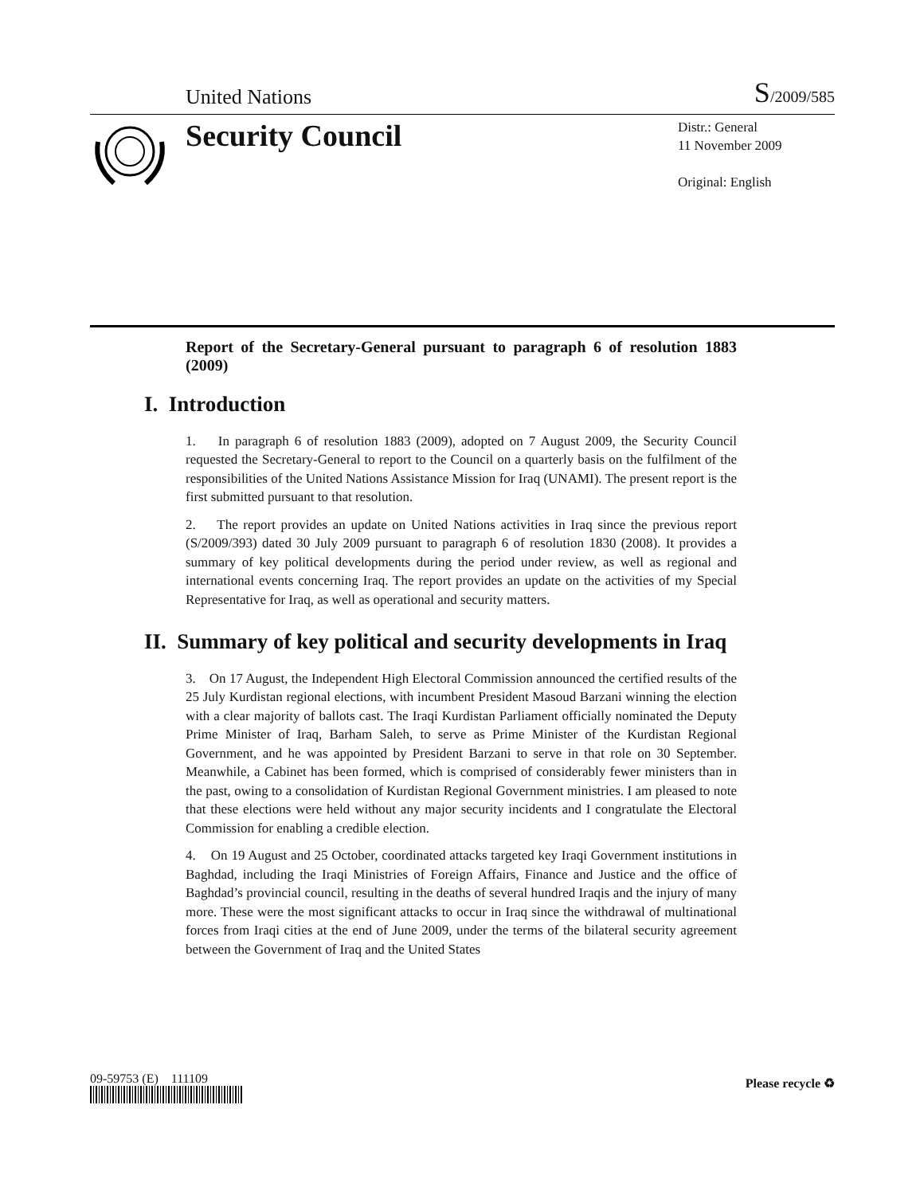United Nations S/2009/585
Security Council
Distr.: General
11 November 2009
Original: English
Report of the Secretary-General pursuant to paragraph 6 of resolution 1883 (2009)
I. Introduction
1. In paragraph 6 of resolution 1883 (2009), adopted on 7 August 2009, the Security Council requested the Secretary-General to report to the Council on a quarterly basis on the fulfilment of the responsibilities of the United Nations Assistance Mission for Iraq (UNAMI). The present report is the first submitted pursuant to that resolution.
2. The report provides an update on United Nations activities in Iraq since the previous report (S/2009/393) dated 30 July 2009 pursuant to paragraph 6 of resolution 1830 (2008). It provides a summary of key political developments during the period under review, as well as regional and international events concerning Iraq. The report provides an update on the activities of my Special Representative for Iraq, as well as operational and security matters.
II. Summary of key political and security developments in Iraq
3. On 17 August, the Independent High Electoral Commission announced the certified results of the 25 July Kurdistan regional elections, with incumbent President Masoud Barzani winning the election with a clear majority of ballots cast. The Iraqi Kurdistan Parliament officially nominated the Deputy Prime Minister of Iraq, Barham Saleh, to serve as Prime Minister of the Kurdistan Regional Government, and he was appointed by President Barzani to serve in that role on 30 September. Meanwhile, a Cabinet has been formed, which is comprised of considerably fewer ministers than in the past, owing to a consolidation of Kurdistan Regional Government ministries. I am pleased to note that these elections were held without any major security incidents and I congratulate the Electoral Commission for enabling a credible election.
4. On 19 August and 25 October, coordinated attacks targeted key Iraqi Government institutions in Baghdad, including the Iraqi Ministries of Foreign Affairs, Finance and Justice and the office of Baghdad’s provincial council, resulting in the deaths of several hundred Iraqis and the injury of many more. These were the most significant attacks to occur in Iraq since the withdrawal of multinational forces from Iraqi cities at the end of June 2009, under the terms of the bilateral security agreement between the Government of Iraq and the United States
09-59753 (E) 111109 Please recycle ♻